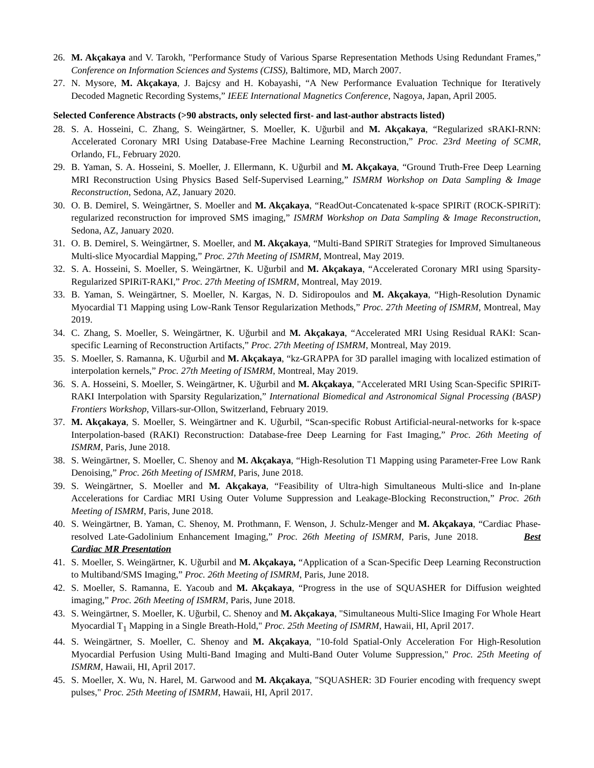26. M. Akçakaya and V. Tarokh, "Performance Study of Various Sparse Representation Methods Using Redundant Frames,” Conference on Information Sciences and Systems (CISS), Baltimore, MD, March 2007.
27. N. Mysore, M. Akçakaya, J. Bajcsy and H. Kobayashi, “A New Performance Evaluation Technique for Iteratively Decoded Magnetic Recording Systems,” IEEE International Magnetics Conference, Nagoya, Japan, April 2005.
Selected Conference Abstracts (>90 abstracts, only selected first- and last-author abstracts listed)
28. S. A. Hosseini, C. Zhang, S. Weingärtner, S. Moeller, K. Uğurbil and M. Akçakaya, “Regularized sRAKI-RNN: Accelerated Coronary MRI Using Database-Free Machine Learning Reconstruction,” Proc. 23rd Meeting of SCMR, Orlando, FL, February 2020.
29. B. Yaman, S. A. Hosseini, S. Moeller, J. Ellermann, K. Uğurbil and M. Akçakaya, “Ground Truth-Free Deep Learning MRI Reconstruction Using Physics Based Self-Supervised Learning,” ISMRM Workshop on Data Sampling & Image Reconstruction, Sedona, AZ, January 2020.
30. O. B. Demirel, S. Weingärtner, S. Moeller and M. Akçakaya, “ReadOut-Concatenated k-space SPIRiT (ROCK-SPIRiT): regularized reconstruction for improved SMS imaging,” ISMRM Workshop on Data Sampling & Image Reconstruction, Sedona, AZ, January 2020.
31. O. B. Demirel, S. Weingärtner, S. Moeller, and M. Akçakaya, “Multi-Band SPIRiT Strategies for Improved Simultaneous Multi-slice Myocardial Mapping,” Proc. 27th Meeting of ISMRM, Montreal, May 2019.
32. S. A. Hosseini, S. Moeller, S. Weingärtner, K. Uğurbil and M. Akçakaya, “Accelerated Coronary MRI using Sparsity-Regularized SPIRiT-RAKI,” Proc. 27th Meeting of ISMRM, Montreal, May 2019.
33. B. Yaman, S. Weingärtner, S. Moeller, N. Kargas, N. D. Sidiropoulos and M. Akçakaya, “High-Resolution Dynamic Myocardial T1 Mapping using Low-Rank Tensor Regularization Methods,” Proc. 27th Meeting of ISMRM, Montreal, May 2019.
34. C. Zhang, S. Moeller, S. Weingärtner, K. Uğurbil and M. Akçakaya, “Accelerated MRI Using Residual RAKI: Scan-specific Learning of Reconstruction Artifacts,” Proc. 27th Meeting of ISMRM, Montreal, May 2019.
35. S. Moeller, S. Ramanna, K. Uğurbil and M. Akçakaya, “kz-GRAPPA for 3D parallel imaging with localized estimation of interpolation kernels,” Proc. 27th Meeting of ISMRM, Montreal, May 2019.
36. S. A. Hosseini, S. Moeller, S. Weingärtner, K. Uğurbil and M. Akçakaya, "Accelerated MRI Using Scan-Specific SPIRiT-RAKI Interpolation with Sparsity Regularization,” International Biomedical and Astronomical Signal Processing (BASP) Frontiers Workshop, Villars-sur-Ollon, Switzerland, February 2019.
37. M. Akçakaya, S. Moeller, S. Weingärtner and K. Uğurbil, “Scan-specific Robust Artificial-neural-networks for k-space Interpolation-based (RAKI) Reconstruction: Database-free Deep Learning for Fast Imaging,” Proc. 26th Meeting of ISMRM, Paris, June 2018.
38. S. Weingärtner, S. Moeller, C. Shenoy and M. Akçakaya, “High-Resolution T1 Mapping using Parameter-Free Low Rank Denoising,” Proc. 26th Meeting of ISMRM, Paris, June 2018.
39. S. Weingärtner, S. Moeller and M. Akçakaya, “Feasibility of Ultra-high Simultaneous Multi-slice and In-plane Accelerations for Cardiac MRI Using Outer Volume Suppression and Leakage-Blocking Reconstruction,” Proc. 26th Meeting of ISMRM, Paris, June 2018.
40. S. Weingärtner, B. Yaman, C. Shenoy, M. Prothmann, F. Wenson, J. Schulz-Menger and M. Akçakaya, “Cardiac Phase-resolved Late-Gadolinium Enhancement Imaging,” Proc. 26th Meeting of ISMRM, Paris, June 2018. Best Cardiac MR Presentation
41. S. Moeller, S. Weingärtner, K. Uğurbil and M. Akçakaya, “Application of a Scan-Specific Deep Learning Reconstruction to Multiband/SMS Imaging,” Proc. 26th Meeting of ISMRM, Paris, June 2018.
42. S. Moeller, S. Ramanna, E. Yacoub and M. Akçakaya, “Progress in the use of SQUASHER for Diffusion weighted imaging,” Proc. 26th Meeting of ISMRM, Paris, June 2018.
43. S. Weingärtner, S. Moeller, K. Uğurbil, C. Shenoy and M. Akçakaya, "Simultaneous Multi-Slice Imaging For Whole Heart Myocardial T<sub>1</sub> Mapping in a Single Breath-Hold," Proc. 25th Meeting of ISMRM, Hawaii, HI, April 2017.
44. S. Weingärtner, S. Moeller, C. Shenoy and M. Akçakaya, "10-fold Spatial-Only Acceleration For High-Resolution Myocardial Perfusion Using Multi-Band Imaging and Multi-Band Outer Volume Suppression," Proc. 25th Meeting of ISMRM, Hawaii, HI, April 2017.
45. S. Moeller, X. Wu, N. Harel, M. Garwood and M. Akçakaya, "SQUASHER: 3D Fourier encoding with frequency swept pulses," Proc. 25th Meeting of ISMRM, Hawaii, HI, April 2017.